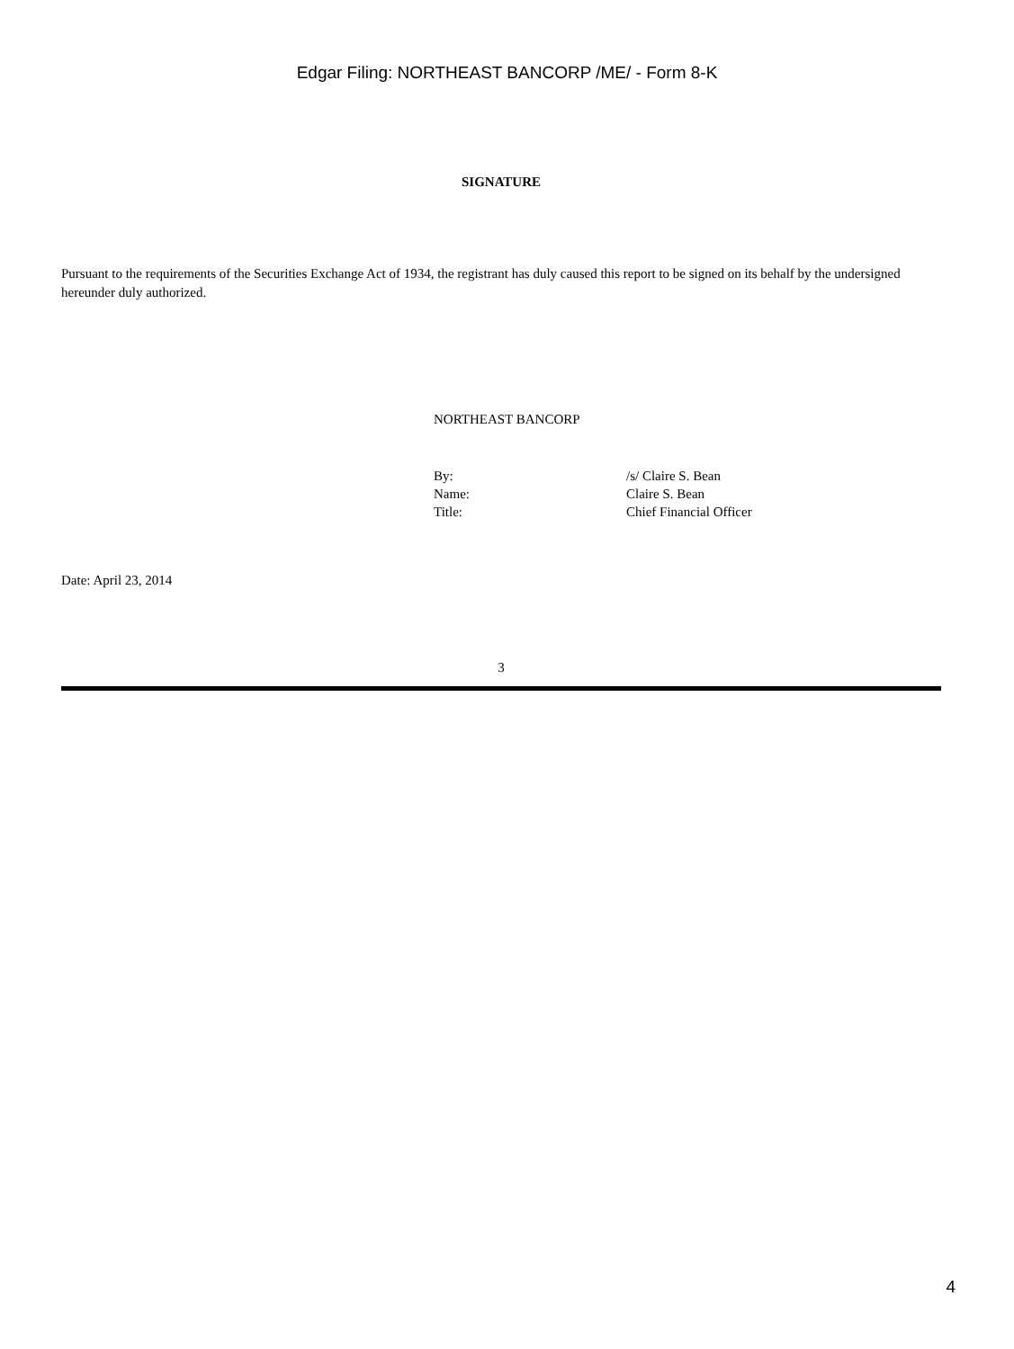Edgar Filing: NORTHEAST BANCORP /ME/ - Form 8-K
SIGNATURE
Pursuant to the requirements of the Securities Exchange Act of 1934, the registrant has duly caused this report to be signed on its behalf by the undersigned hereunder duly authorized.
NORTHEAST BANCORP
| By: | /s/ Claire S. Bean |
| Name: | Claire S. Bean |
| Title: | Chief Financial Officer |
Date: April 23, 2014
3
4